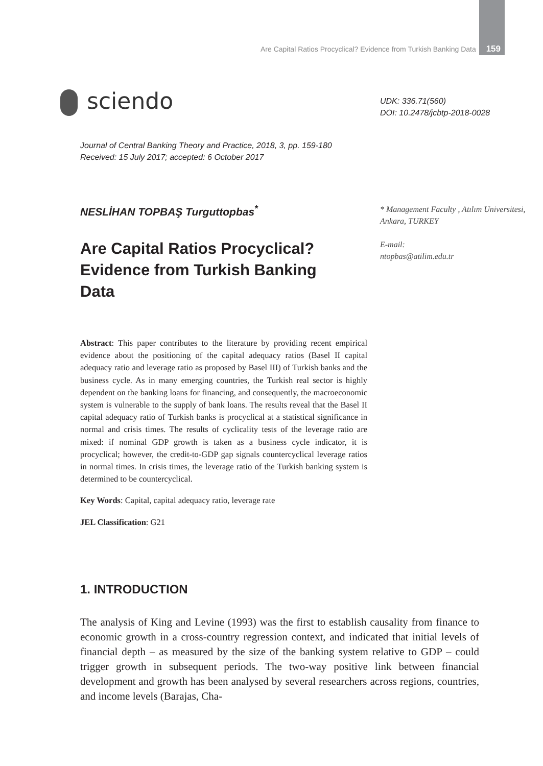Are Capital Ratios Procyclical? Evidence from Turkish Banking Data 159
sciendo
UDK: 336.71(560)
DOI: 10.2478/jcbtp-2018-0028
Journal of Central Banking Theory and Practice, 2018, 3, pp. 159-180
Received: 15 July 2017; accepted: 6 October 2017
NESLİHAN TOPBAŞ Turguttopbas<sup>*</sup>
* Management Faculty , Atılım Universitesi, Ankara, TURKEY
E-mail:
ntopbas@atilim.edu.tr
Are Capital Ratios Procyclical? Evidence from Turkish Banking Data
Abstract: This paper contributes to the literature by providing recent empirical evidence about the positioning of the capital adequacy ratios (Basel II capital adequacy ratio and leverage ratio as proposed by Basel III) of Turkish banks and the business cycle. As in many emerging countries, the Turkish real sector is highly dependent on the banking loans for financing, and consequently, the macroeconomic system is vulnerable to the supply of bank loans. The results reveal that the Basel II capital adequacy ratio of Turkish banks is procyclical at a statistical significance in normal and crisis times. The results of cyclicality tests of the leverage ratio are mixed: if nominal GDP growth is taken as a business cycle indicator, it is procyclical; however, the credit-to-GDP gap signals countercyclical leverage ratios in normal times. In crisis times, the leverage ratio of the Turkish banking system is determined to be countercyclical.
Key Words: Capital, capital adequacy ratio, leverage rate
JEL Classification: G21
1. INTRODUCTION
The analysis of King and Levine (1993) was the first to establish causality from finance to economic growth in a cross-country regression context, and indicated that initial levels of financial depth – as measured by the size of the banking system relative to GDP – could trigger growth in subsequent periods. The two-way positive link between financial development and growth has been analysed by several researchers across regions, countries, and income levels (Barajas, Cha-